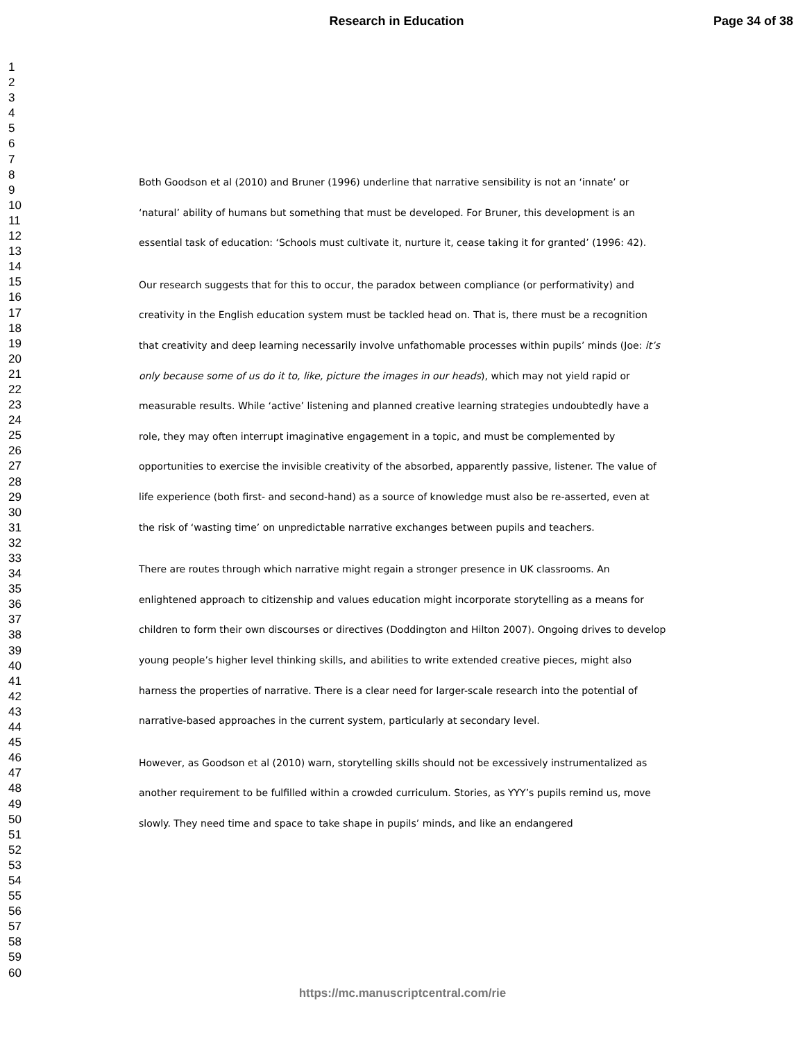Research in Education Page 34 of 38
1
2
3
4
5
6
7
8
9
10
11
12
13
14
15
16
17
18
19
20
21
22
23
24
25
26
27
28
29
30
31
32
33
34
35
36
37
38
39
40
41
42
43
44
45
46
47
48
49
50
51
52
53
54
55
56
57
58
59
60
Both Goodson et al (2010) and Bruner (1996) underline that narrative sensibility is not an ‘innate’ or ‘natural’ ability of humans but something that must be developed. For Bruner, this development is an essential task of education: ‘Schools must cultivate it, nurture it, cease taking it for granted’ (1996: 42).
Our research suggests that for this to occur, the paradox between compliance (or performativity) and creativity in the English education system must be tackled head on. That is, there must be a recognition that creativity and deep learning necessarily involve unfathomable processes within pupils’ minds (Joe: it’s only because some of us do it to, like, picture the images in our heads), which may not yield rapid or measurable results. While ‘active’ listening and planned creative learning strategies undoubtedly have a role, they may often interrupt imaginative engagement in a topic, and must be complemented by opportunities to exercise the invisible creativity of the absorbed, apparently passive, listener. The value of life experience (both first- and second-hand) as a source of knowledge must also be re-asserted, even at the risk of ‘wasting time’ on unpredictable narrative exchanges between pupils and teachers.
There are routes through which narrative might regain a stronger presence in UK classrooms. An enlightened approach to citizenship and values education might incorporate storytelling as a means for children to form their own discourses or directives (Doddington and Hilton 2007). Ongoing drives to develop young people’s higher level thinking skills, and abilities to write extended creative pieces, might also harness the properties of narrative. There is a clear need for larger-scale research into the potential of narrative-based approaches in the current system, particularly at secondary level.
However, as Goodson et al (2010) warn, storytelling skills should not be excessively instrumentalized as another requirement to be fulfilled within a crowded curriculum. Stories, as YYY’s pupils remind us, move slowly. They need time and space to take shape in pupils’ minds, and like an endangered
https://mc.manuscriptcentral.com/rie